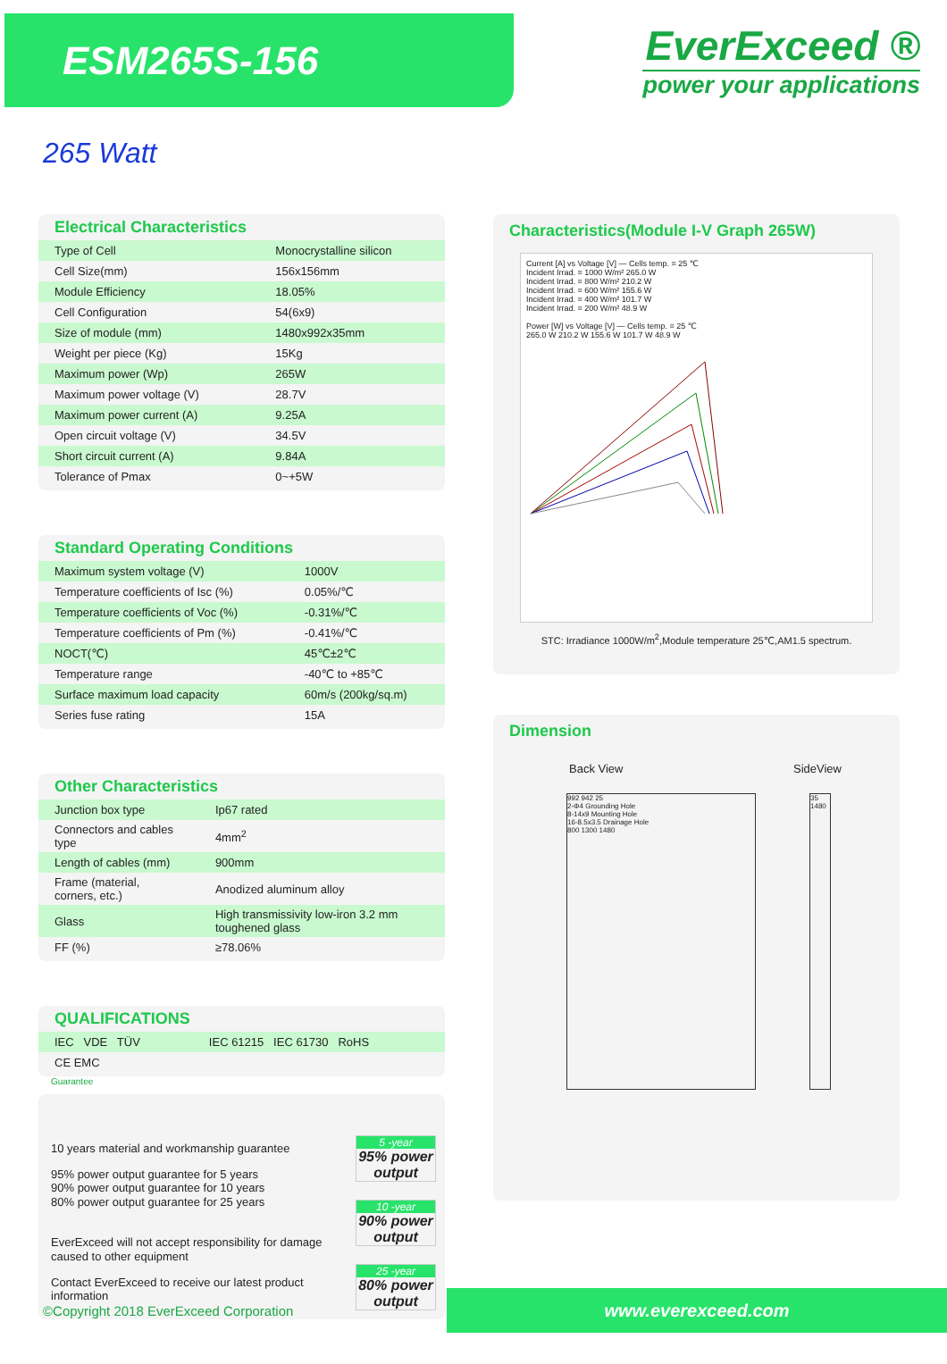ESM265S-156
EverExceed ®
power your applications
265 Watt
Electrical Characteristics
| Type of Cell | Monocrystalline silicon |
| Cell Size(mm) | 156x156mm |
| Module Efficiency | 18.05% |
| Cell Configuration | 54(6x9) |
| Size of module (mm) | 1480x992x35mm |
| Weight per piece (Kg) | 15Kg |
| Maximum power (Wp) | 265W |
| Maximum power voltage (V) | 28.7V |
| Maximum power current (A) | 9.25A |
| Open circuit voltage (V) | 34.5V |
| Short circuit current (A) | 9.84A |
| Tolerance of Pmax | 0~+5W |
Standard Operating Conditions
| Maximum system voltage (V) | 1000V |
| Temperature coefficients of Isc (%) | 0.05%/℃ |
| Temperature coefficients of Voc (%) | -0.31%/℃ |
| Temperature coefficients of Pm (%) | -0.41%/℃ |
| NOCT(℃) | 45℃±2℃ |
| Temperature range | -40℃ to +85℃ |
| Surface maximum load capacity | 60m/s (200kg/sq.m) |
| Series fuse rating | 15A |
Other Characteristics
| Junction box type | Ip67 rated |
| Connectors and cables type | 4mm<sup>2</sup> |
| Length of cables (mm) | 900mm |
| Frame (material, corners, etc.) | Anodized aluminum alloy |
| Glass | High transmissivity low-iron 3.2 mm toughened glass |
| FF (%) | ≥78.06% |
QUALIFICATIONS
| IEC VDE TÜV | IEC 61215 IEC 61730 RoHS |
| CE EMC | |
Guarantee
10 years material and workmanship guarantee
95% power output guarantee for 5 years
90% power output guarantee for 10 years
80% power output guarantee for 25 years
EverExceed will not accept responsibility for damage caused to other equipment
Contact EverExceed to receive our latest product information
5 -year
95% power output
10 -year
90% power output
25 -year
80% power output
Characteristics(Module I-V Graph 265W)
Current [A] vs Voltage [V] — Cells temp. = 25 ℃
Incident Irrad. = 1000 W/m² 265.0 W
Incident Irrad. = 800 W/m² 210.2 W
Incident Irrad. = 600 W/m² 155.6 W
Incident Irrad. = 400 W/m² 101.7 W
Incident Irrad. = 200 W/m² 48.9 W
Power [W] vs Voltage [V] — Cells temp. = 25 ℃
265.0 W 210.2 W 155.6 W 101.7 W 48.9 W
STC: Irradiance 1000W/m<sup>2</sup>,Module temperature 25℃,AM1.5 spectrum.
Dimension
Back View SideView
992 942 25
2-Φ4 Grounding Hole
8-14x9 Mounting Hole
16-8.5x3.5 Drainage Hole
800 1300 1480
35 1480
©Copyright 2018 EverExceed Corporation
www.everexceed.com